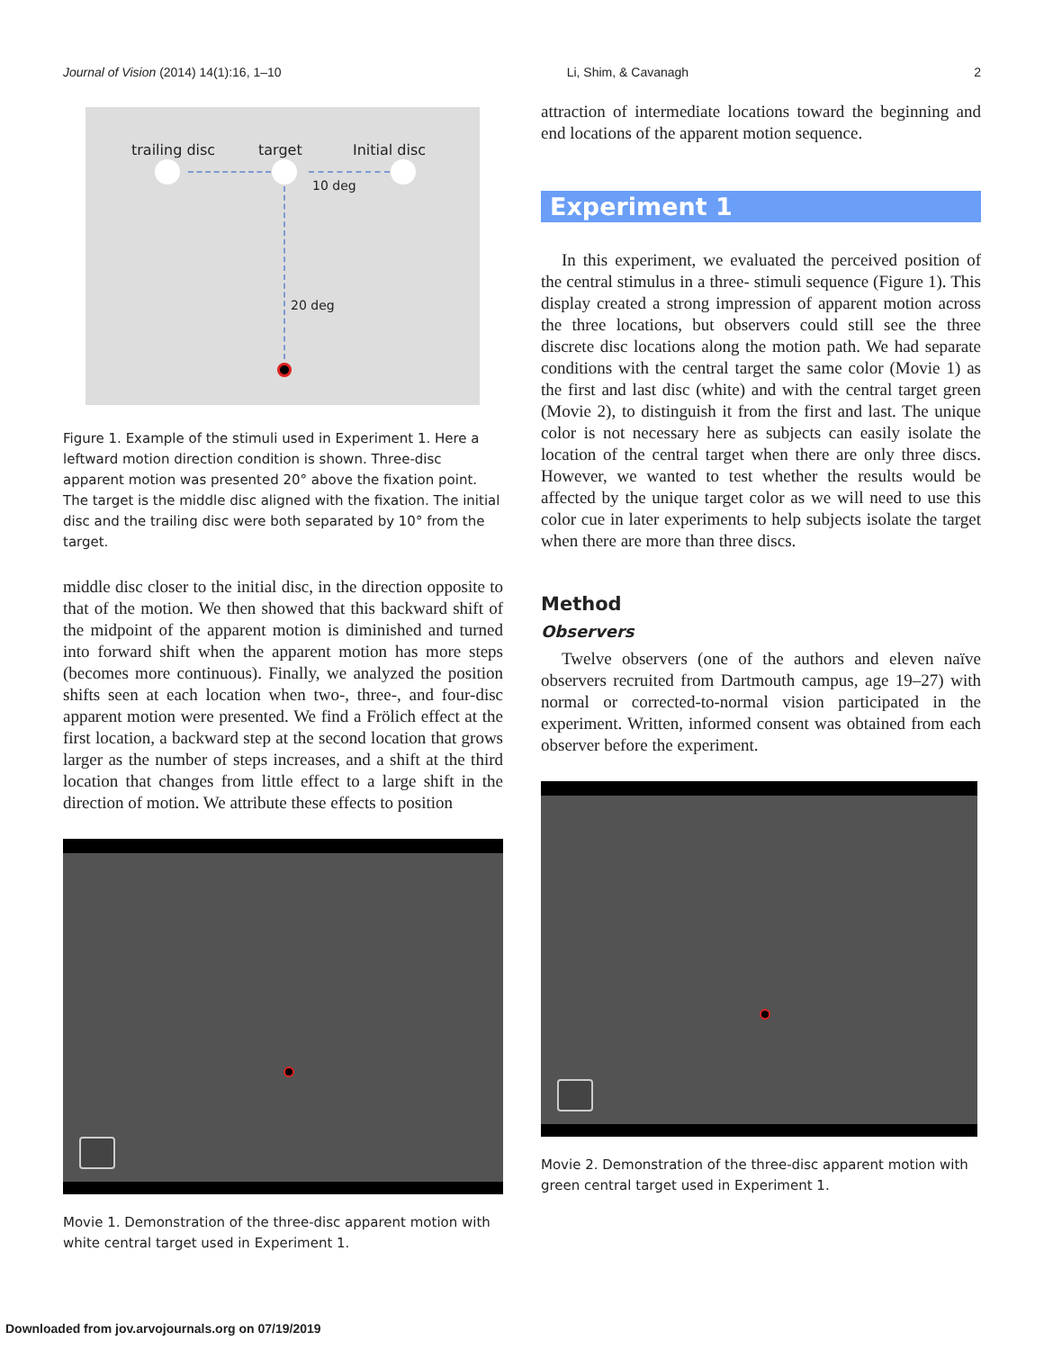Journal of Vision (2014) 14(1):16, 1–10 Li, Shim, & Cavanagh 2
trailing disc target Initial disc
10 deg
20 deg
Figure 1. Example of the stimuli used in Experiment 1. Here a leftward motion direction condition is shown. Three-disc apparent motion was presented 20° above the fixation point. The target is the middle disc aligned with the fixation. The initial disc and the trailing disc were both separated by 10° from the target.
middle disc closer to the initial disc, in the direction opposite to that of the motion. We then showed that this backward shift of the midpoint of the apparent motion is diminished and turned into forward shift when the apparent motion has more steps (becomes more continuous). Finally, we analyzed the position shifts seen at each location when two-, three-, and four-disc apparent motion were presented. We find a Frölich effect at the first location, a backward step at the second location that grows larger as the number of steps increases, and a shift at the third location that changes from little effect to a large shift in the direction of motion. We attribute these effects to position
Movie 1. Demonstration of the three-disc apparent motion with white central target used in Experiment 1.
attraction of intermediate locations toward the beginning and end locations of the apparent motion sequence.
Experiment 1
In this experiment, we evaluated the perceived position of the central stimulus in a three- stimuli sequence (Figure 1). This display created a strong impression of apparent motion across the three locations, but observers could still see the three discrete disc locations along the motion path. We had separate conditions with the central target the same color (Movie 1) as the first and last disc (white) and with the central target green (Movie 2), to distinguish it from the first and last. The unique color is not necessary here as subjects can easily isolate the location of the central target when there are only three discs. However, we wanted to test whether the results would be affected by the unique target color as we will need to use this color cue in later experiments to help subjects isolate the target when there are more than three discs.
Method
Observers
Twelve observers (one of the authors and eleven naïve observers recruited from Dartmouth campus, age 19–27) with normal or corrected-to-normal vision participated in the experiment. Written, informed consent was obtained from each observer before the experiment.
Movie 2. Demonstration of the three-disc apparent motion with green central target used in Experiment 1.
Downloaded from jov.arvojournals.org on 07/19/2019